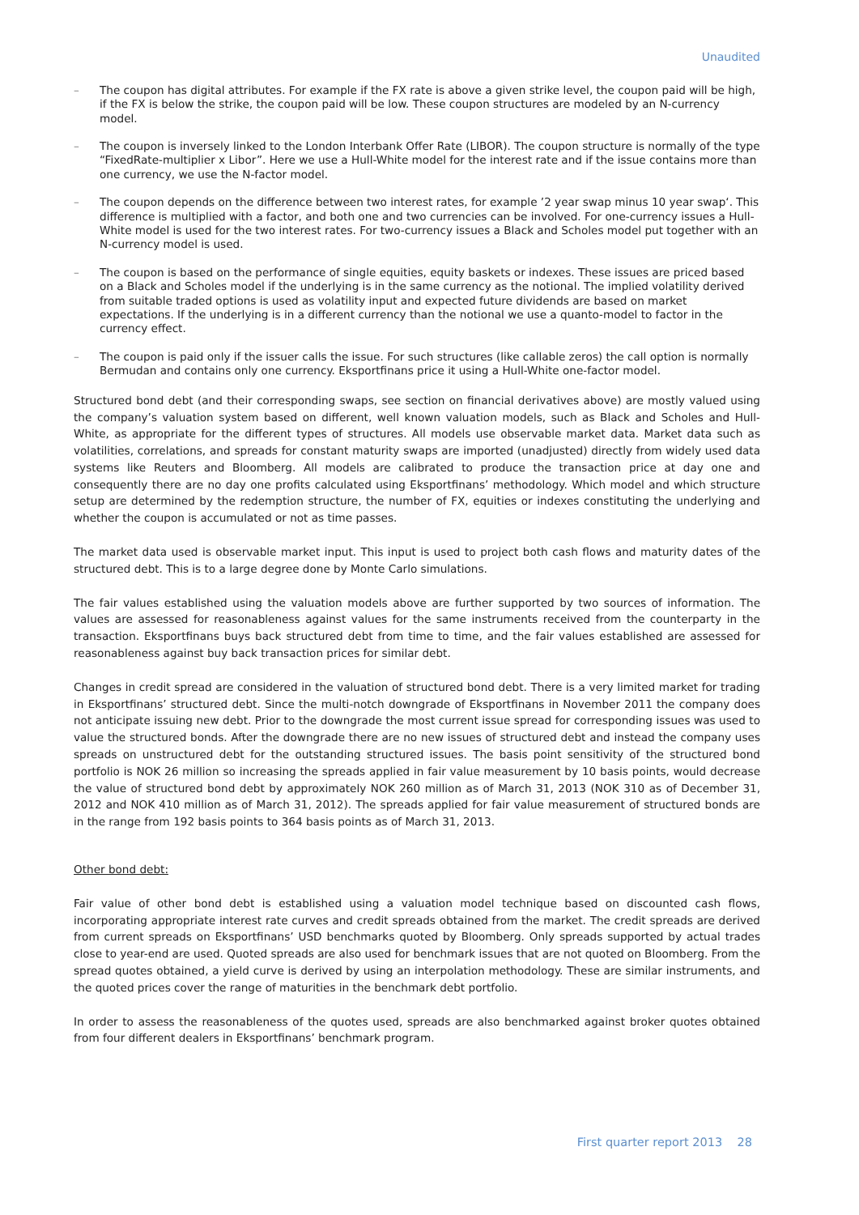Unaudited
– The coupon has digital attributes. For example if the FX rate is above a given strike level, the coupon paid will be high, if the FX is below the strike, the coupon paid will be low. These coupon structures are modeled by an N-currency model.
– The coupon is inversely linked to the London Interbank Offer Rate (LIBOR). The coupon structure is normally of the type “FixedRate-multiplier x Libor”. Here we use a Hull-White model for the interest rate and if the issue contains more than one currency, we use the N-factor model.
– The coupon depends on the difference between two interest rates, for example ’2 year swap minus 10 year swap‘. This difference is multiplied with a factor, and both one and two currencies can be involved. For one-currency issues a Hull-White model is used for the two interest rates. For two-currency issues a Black and Scholes model put together with an N-currency model is used.
– The coupon is based on the performance of single equities, equity baskets or indexes. These issues are priced based on a Black and Scholes model if the underlying is in the same currency as the notional. The implied volatility derived from suitable traded options is used as volatility input and expected future dividends are based on market expectations. If the underlying is in a different currency than the notional we use a quanto-model to factor in the currency effect.
– The coupon is paid only if the issuer calls the issue. For such structures (like callable zeros) the call option is normally Bermudan and contains only one currency. Eksportfinans price it using a Hull-White one-factor model.
Structured bond debt (and their corresponding swaps, see section on financial derivatives above) are mostly valued using the company’s valuation system based on different, well known valuation models, such as Black and Scholes and Hull-White, as appropriate for the different types of structures. All models use observable market data. Market data such as volatilities, correlations, and spreads for constant maturity swaps are imported (unadjusted) directly from widely used data systems like Reuters and Bloomberg. All models are calibrated to produce the transaction price at day one and consequently there are no day one profits calculated using Eksportfinans’ methodology. Which model and which structure setup are determined by the redemption structure, the number of FX, equities or indexes constituting the underlying and whether the coupon is accumulated or not as time passes.
The market data used is observable market input. This input is used to project both cash flows and maturity dates of the structured debt. This is to a large degree done by Monte Carlo simulations.
The fair values established using the valuation models above are further supported by two sources of information. The values are assessed for reasonableness against values for the same instruments received from the counterparty in the transaction. Eksportfinans buys back structured debt from time to time, and the fair values established are assessed for reasonableness against buy back transaction prices for similar debt.
Changes in credit spread are considered in the valuation of structured bond debt. There is a very limited market for trading in Eksportfinans’ structured debt. Since the multi-notch downgrade of Eksportfinans in November 2011 the company does not anticipate issuing new debt. Prior to the downgrade the most current issue spread for corresponding issues was used to value the structured bonds. After the downgrade there are no new issues of structured debt and instead the company uses spreads on unstructured debt for the outstanding structured issues. The basis point sensitivity of the structured bond portfolio is NOK 26 million so increasing the spreads applied in fair value measurement by 10 basis points, would decrease the value of structured bond debt by approximately NOK 260 million as of March 31, 2013 (NOK 310 as of December 31, 2012 and NOK 410 million as of March 31, 2012). The spreads applied for fair value measurement of structured bonds are in the range from 192 basis points to 364 basis points as of March 31, 2013.
Other bond debt:
Fair value of other bond debt is established using a valuation model technique based on discounted cash flows, incorporating appropriate interest rate curves and credit spreads obtained from the market. The credit spreads are derived from current spreads on Eksportfinans’ USD benchmarks quoted by Bloomberg. Only spreads supported by actual trades close to year-end are used. Quoted spreads are also used for benchmark issues that are not quoted on Bloomberg. From the spread quotes obtained, a yield curve is derived by using an interpolation methodology. These are similar instruments, and the quoted prices cover the range of maturities in the benchmark debt portfolio.
In order to assess the reasonableness of the quotes used, spreads are also benchmarked against broker quotes obtained from four different dealers in Eksportfinans’ benchmark program.
First quarter report 2013 28